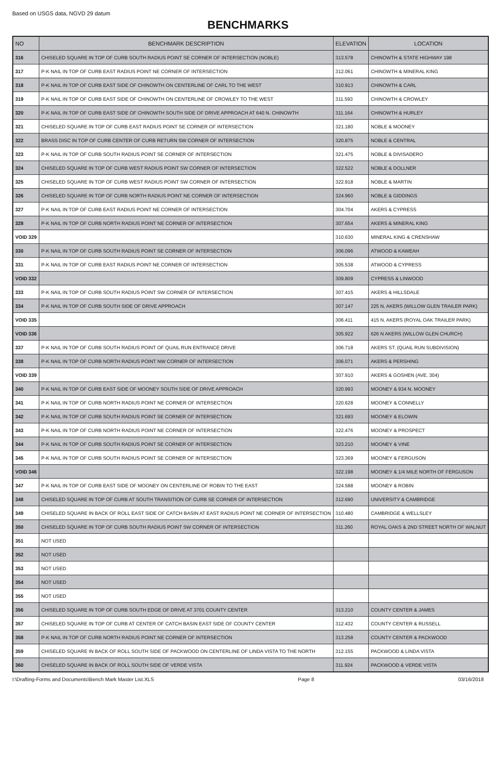Based on USGS data, NGVD 29 datum
BENCHMARKS
| NO | BENCHMARK DESCRIPTION | ELEVATION | LOCATION |
| --- | --- | --- | --- |
| 316 | CHISELED SQUARE IN TOP OF CURB SOUTH RADIUS POINT SE CORNER OF INTERSECTION (NOBLE) | 313.578 | CHINOWTH & STATE HIGHWAY 198 |
| 317 | P-K NAIL IN TOP OF CURB EAST RADIUS POINT NE CORNER OF INTERSECTION | 312.061 | CHINOWTH & MINERAL KING |
| 318 | P-K NAIL IN TOP OF CURB EAST SIDE OF CHINOWTH ON CENTERLINE OF CARL TO THE WEST | 310.913 | CHINOWTH & CARL |
| 319 | P-K NAIL IN TOP OF CURB EAST SIDE OF CHINOWTH ON CENTERLINE OF CROWLEY TO THE WEST | 311.593 | CHINOWTH & CROWLEY |
| 320 | P-K NAIL IN TOP OF CURB EAST SIDE OF CHINOWTH SOUTH SIDE OF DRIVE APPROACH AT 640 N. CHINOWTH | 311.164 | CHINOWTH & HURLEY |
| 321 | CHISELED SQUARE IN TOP OF CURB EAST RADIUS POINT SE CORNER OF INTERSECTION | 321.180 | NOBLE & MOONEY |
| 322 | BRASS DISC IN TOP OF CURB CENTER OF CURB RETURN SW CORNER OF INTERSECTION | 320.875 | NOBLE & CENTRAL |
| 323 | P-K NAIL IN TOP OF CURB SOUTH RADIUS POINT SE CORNER OF INTERSECTION | 321.475 | NOBLE & DIVISADERO |
| 324 | CHISELED SQUARE IN TOP OF CURB WEST RADIUS POINT SW CORNER OF INTERSECTION | 322.522 | NOBLE & DOLLNER |
| 325 | CHISELED SQUARE IN TOP OF CURB WEST RADIUS POINT SW CORNER OF INTERSECTION | 322.918 | NOBLE & MARTIN |
| 326 | CHISELED SQUARE IN TOP OF CURB NORTH RADIUS POINT NE CORNER OF INTERSECTION | 324.960 | NOBLE & GIDDINGS |
| 327 | P-K NAIL IN TOP OF CURB EAST RADIUS POINT NE CORNER OF INTERSECTION | 304.704 | AKERS & CYPRESS |
| 328 | P-K NAIL IN TOP OF CURB NORTH RADIUS POINT NE CORNER OF INTERSECTION | 307.654 | AKERS & MINERAL KING |
| VOID 329 | | 310.630 | MINERAL KING & CRENSHAW |
| 330 | P-K NAIL IN TOP OF CURB SOUTH RADIUS POINT SE CORNER OF INTERSECTION | 306.096 | ATWOOD & KAWEAH |
| 331 | P-K NAIL IN TOP OF CURB EAST RADIUS POINT NE CORNER OF INTERSECTION | 305.538 | ATWOOD & CYPRESS |
| VOID 332 | | 309.809 | CYPRESS & LINWOOD |
| 333 | P-K NAIL IN TOP OF CURB SOUTH RADIUS POINT SW CORNER OF INTERSECTION | 307.415 | AKERS & HILLSDALE |
| 334 | P-K NAIL IN TOP OF CURB SOUTH SIDE OF DRIVE APPROACH | 307.147 | 225 N. AKERS (WILLOW GLEN TRAILER PARK) |
| VOID 335 | | 306.411 | 415 N. AKERS (ROYAL OAK TRAILER PARK) |
| VOID 336 | | 305.922 | 626 N AKERS (WILLOW GLEN CHURCH) |
| 337 | P-K NAIL IN TOP OF CURB SOUTH RADIUS POINT OF QUAIL RUN ENTRANCE DRIVE | 306.718 | AKERS ST. (QUAIL RUN SUBDIVISION) |
| 338 | P-K NAIL IN TOP OF CURB NORTH RADIUS POINT NW CORNER OF INTERSECTION | 306.071 | AKERS & PERSHING |
| VOID 339 | | 307.910 | AKERS & GOSHEN (AVE. 304) |
| 340 | P-K NAIL IN TOP OF CURB EAST SIDE OF MOONEY SOUTH SIDE OF DRIVE APPROACH | 320.993 | MOONEY & 934 N. MOONEY |
| 341 | P-K NAIL IN TOP OF CURB NORTH RADIUS POINT NE CORNER OF INTERSECTION | 320.628 | MOONEY & CONNELLY |
| 342 | P-K NAIL IN TOP OF CURB SOUTH RADIUS POINT SE CORNER OF INTERSECTION | 321.693 | MOONEY & ELOWIN |
| 343 | P-K NAIL IN TOP OF CURB NORTH RADIUS POINT NE CORNER OF INTERSECTION | 322.476 | MOONEY & PROSPECT |
| 344 | P-K NAIL IN TOP OF CURB SOUTH RADIUS POINT SE CORNER OF INTERSECTION | 323.210 | MOONEY & VINE |
| 345 | P-K NAIL IN TOP OF CURB SOUTH RADIUS POINT SE CORNER OF INTERSECTION | 323.369 | MOONEY & FERGUSON |
| VOID 346 | | 322.198 | MOONEY & 1/4 MILE NORTH OF FERGUSON |
| 347 | P-K NAIL IN TOP OF CURB EAST SIDE OF MOONEY ON CENTERLINE OF ROBIN TO THE EAST | 324.588 | MOONEY & ROBIN |
| 348 | CHISELED SQUARE IN TOP OF CURB AT SOUTH TRANSITION OF CURB SE CORNER OF INTERSECTION | 312.690 | UNIVERSITY & CAMBRIDGE |
| 349 | CHISELED SQUARE IN BACK OF ROLL EAST SIDE OF CATCH BASIN AT EAST RADIUS POINT NE CORNER OF INTERSECTION | 310.480 | CAMBRIDGE & WELLSLEY |
| 350 | CHISELED SQUARE IN TOP OF CURB SOUTH RADIUS POINT SW CORNER OF INTERSECTION | 311.260 | ROYAL OAKS & 2ND STREET NORTH OF WALNUT |
| 351 | NOT USED | | |
| 352 | NOT USED | | |
| 353 | NOT USED | | |
| 354 | NOT USED | | |
| 355 | NOT USED | | |
| 356 | CHISELED SQUARE IN TOP OF CURB SOUTH EDGE OF DRIVE AT 3701 COUNTY CENTER | 313.210 | COUNTY CENTER & JAMES |
| 357 | CHISELED SQUARE IN TOP OF CURB AT CENTER OF CATCH BASIN EAST SIDE OF COUNTY CENTER | 312.432 | COUNTY CENTER & RUSSELL |
| 358 | P-K NAIL IN TOP OF CURB NORTH RADIUS POINT NE CORNER OF INTERSECTION | 313.258 | COUNTY CENTER & PACKWOOD |
| 359 | CHISELED SQUARE IN BACK OF ROLL SOUTH SIDE OF PACKWOOD ON CENTERLINE OF LINDA VISTA TO THE NORTH | 312.155 | PACKWOOD & LINDA VISTA |
| 360 | CHISELED SQUARE IN BACK OF ROLL SOUTH SIDE OF VERDE VISTA | 311.924 | PACKWOOD & VERDE VISTA |
I:\Drafting-Forms and Documents\Bench Mark Master List.XLS Page 8 03/16/2018